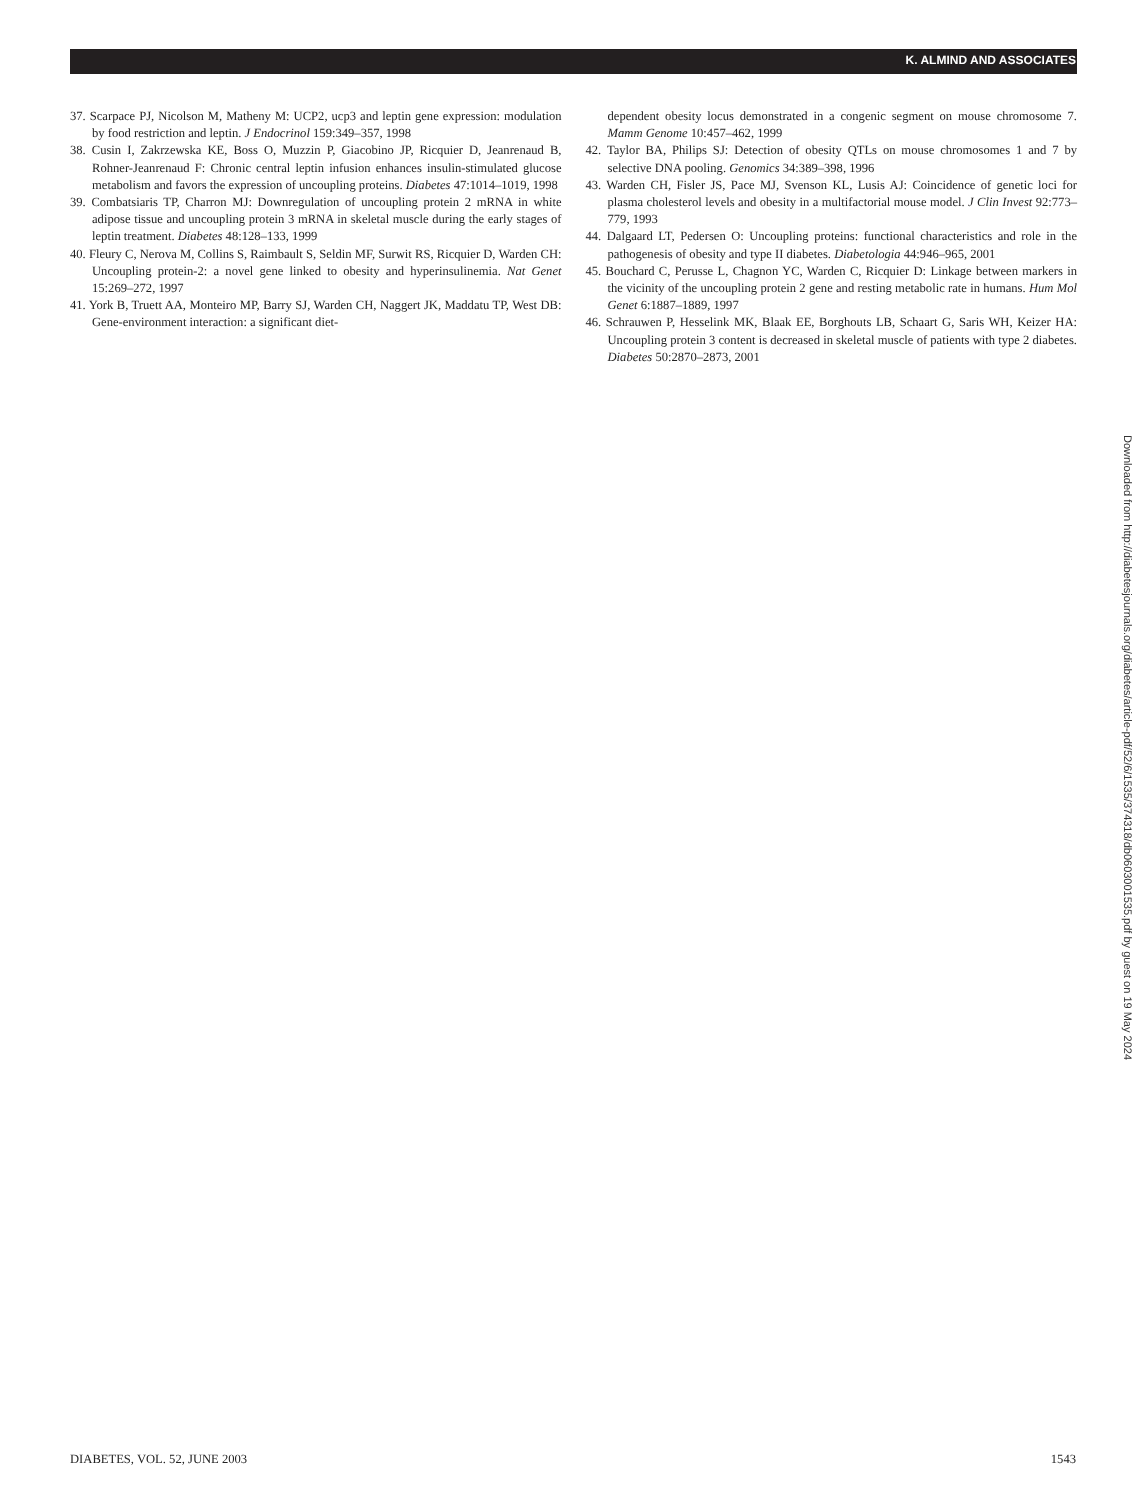K. ALMIND AND ASSOCIATES
37. Scarpace PJ, Nicolson M, Matheny M: UCP2, ucp3 and leptin gene expression: modulation by food restriction and leptin. J Endocrinol 159:349–357, 1998
38. Cusin I, Zakrzewska KE, Boss O, Muzzin P, Giacobino JP, Ricquier D, Jeanrenaud B, Rohner-Jeanrenaud F: Chronic central leptin infusion enhances insulin-stimulated glucose metabolism and favors the expression of uncoupling proteins. Diabetes 47:1014–1019, 1998
39. Combatsiaris TP, Charron MJ: Downregulation of uncoupling protein 2 mRNA in white adipose tissue and uncoupling protein 3 mRNA in skeletal muscle during the early stages of leptin treatment. Diabetes 48:128–133, 1999
40. Fleury C, Nerova M, Collins S, Raimbault S, Seldin MF, Surwit RS, Ricquier D, Warden CH: Uncoupling protein-2: a novel gene linked to obesity and hyperinsulinemia. Nat Genet 15:269–272, 1997
41. York B, Truett AA, Monteiro MP, Barry SJ, Warden CH, Naggert JK, Maddatu TP, West DB: Gene-environment interaction: a significant diet-
dependent obesity locus demonstrated in a congenic segment on mouse chromosome 7. Mamm Genome 10:457–462, 1999
42. Taylor BA, Philips SJ: Detection of obesity QTLs on mouse chromosomes 1 and 7 by selective DNA pooling. Genomics 34:389–398, 1996
43. Warden CH, Fisler JS, Pace MJ, Svenson KL, Lusis AJ: Coincidence of genetic loci for plasma cholesterol levels and obesity in a multifactorial mouse model. J Clin Invest 92:773–779, 1993
44. Dalgaard LT, Pedersen O: Uncoupling proteins: functional characteristics and role in the pathogenesis of obesity and type II diabetes. Diabetologia 44:946–965, 2001
45. Bouchard C, Perusse L, Chagnon YC, Warden C, Ricquier D: Linkage between markers in the vicinity of the uncoupling protein 2 gene and resting metabolic rate in humans. Hum Mol Genet 6:1887–1889, 1997
46. Schrauwen P, Hesselink MK, Blaak EE, Borghouts LB, Schaart G, Saris WH, Keizer HA: Uncoupling protein 3 content is decreased in skeletal muscle of patients with type 2 diabetes. Diabetes 50:2870–2873, 2001
Downloaded from http://diabetesjournals.org/diabetes/article-pdf/52/6/1535/374318/db0603001535.pdf by guest on 19 May 2024
DIABETES, VOL. 52, JUNE 2003 1543